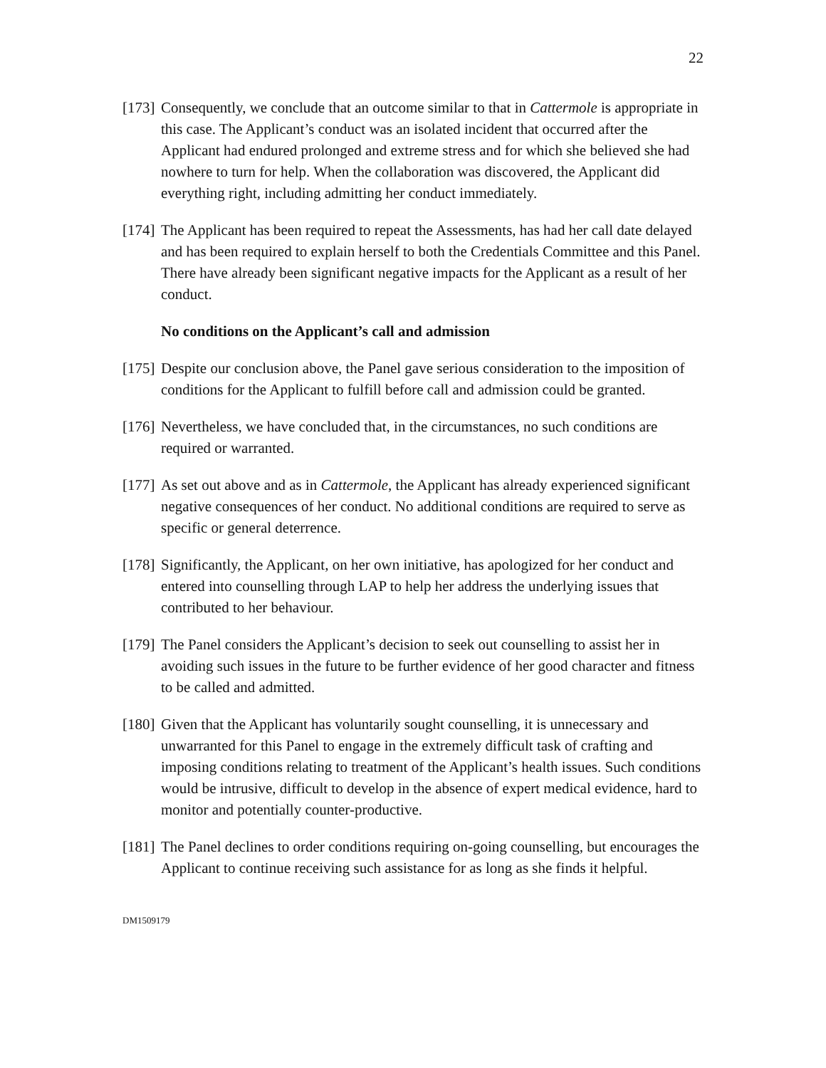22
[173]
Consequently, we conclude that an outcome similar to that in Cattermole is appropriate in this case. The Applicant’s conduct was an isolated incident that occurred after the Applicant had endured prolonged and extreme stress and for which she believed she had nowhere to turn for help. When the collaboration was discovered, the Applicant did everything right, including admitting her conduct immediately.
[174]
The Applicant has been required to repeat the Assessments, has had her call date delayed and has been required to explain herself to both the Credentials Committee and this Panel. There have already been significant negative impacts for the Applicant as a result of her conduct.
No conditions on the Applicant’s call and admission
[175]
Despite our conclusion above, the Panel gave serious consideration to the imposition of conditions for the Applicant to fulfill before call and admission could be granted.
[176]
Nevertheless, we have concluded that, in the circumstances, no such conditions are required or warranted.
[177]
As set out above and as in Cattermole, the Applicant has already experienced significant negative consequences of her conduct. No additional conditions are required to serve as specific or general deterrence.
[178]
Significantly, the Applicant, on her own initiative, has apologized for her conduct and entered into counselling through LAP to help her address the underlying issues that contributed to her behaviour.
[179]
The Panel considers the Applicant’s decision to seek out counselling to assist her in avoiding such issues in the future to be further evidence of her good character and fitness to be called and admitted.
[180]
Given that the Applicant has voluntarily sought counselling, it is unnecessary and unwarranted for this Panel to engage in the extremely difficult task of crafting and imposing conditions relating to treatment of the Applicant’s health issues. Such conditions would be intrusive, difficult to develop in the absence of expert medical evidence, hard to monitor and potentially counter-productive.
[181]
The Panel declines to order conditions requiring on-going counselling, but encourages the Applicant to continue receiving such assistance for as long as she finds it helpful.
DM1509179